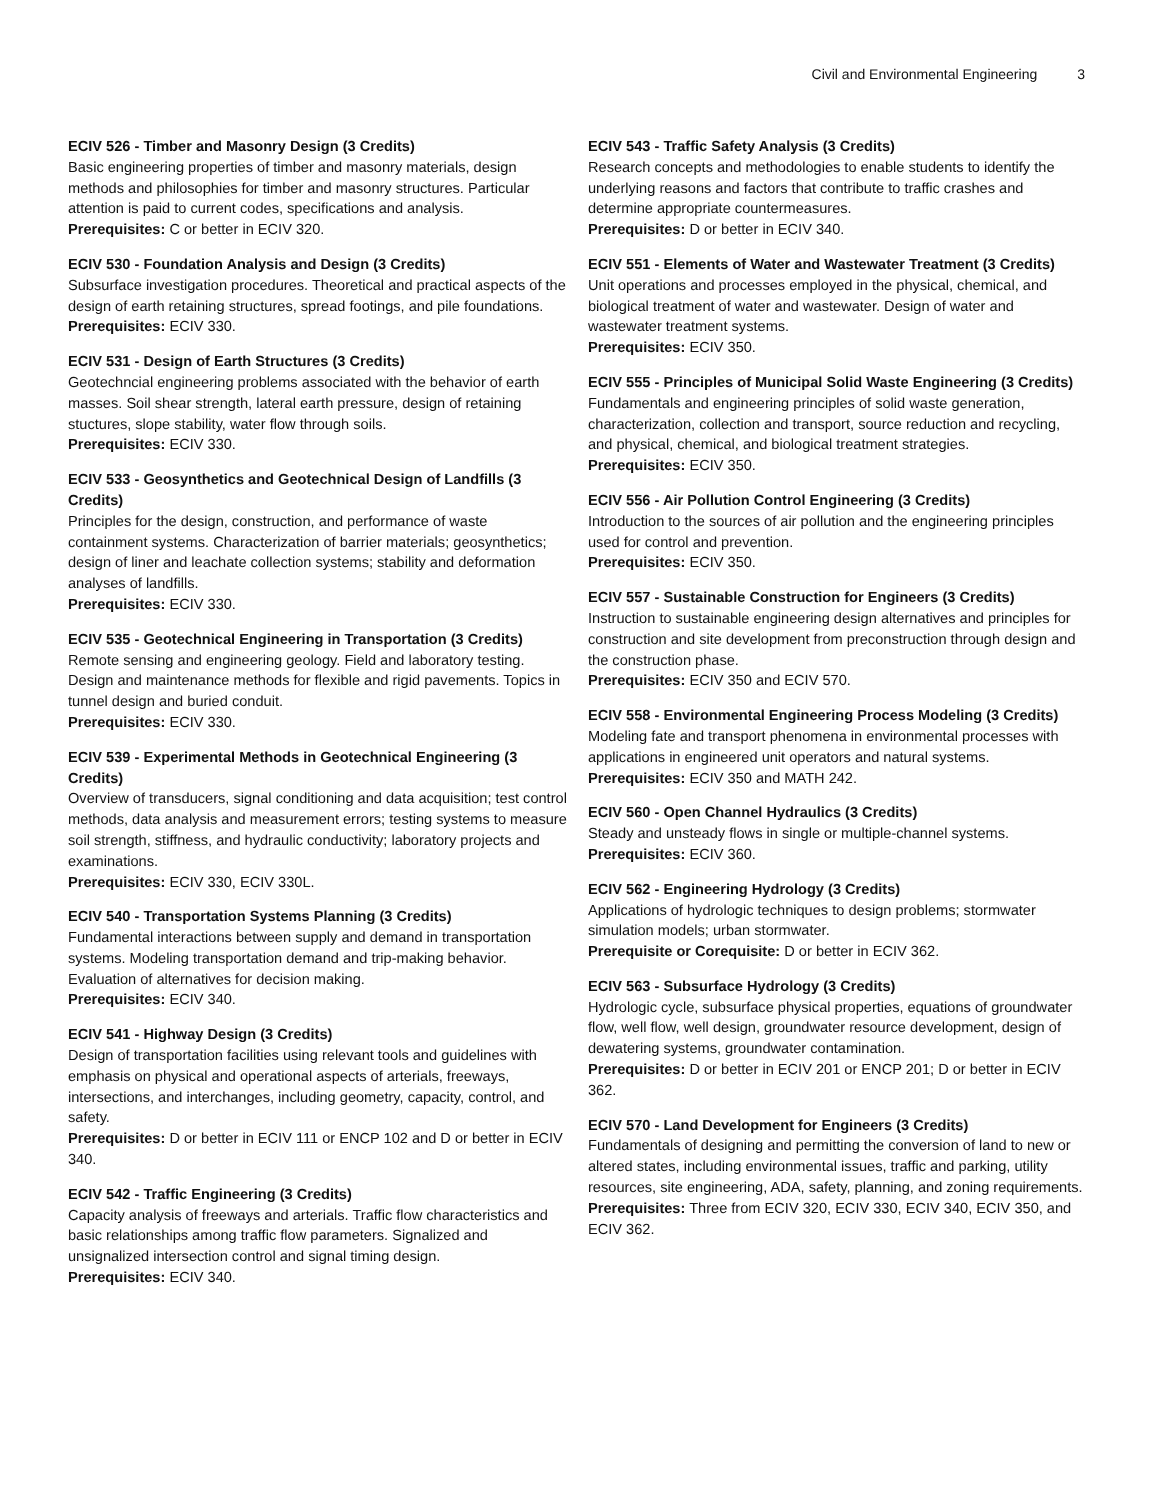Civil and Environmental Engineering 3
ECIV 526 - Timber and Masonry Design (3 Credits)
Basic engineering properties of timber and masonry materials, design methods and philosophies for timber and masonry structures. Particular attention is paid to current codes, specifications and analysis.
Prerequisites: C or better in ECIV 320.
ECIV 530 - Foundation Analysis and Design (3 Credits)
Subsurface investigation procedures. Theoretical and practical aspects of the design of earth retaining structures, spread footings, and pile foundations.
Prerequisites: ECIV 330.
ECIV 531 - Design of Earth Structures (3 Credits)
Geotechncial engineering problems associated with the behavior of earth masses. Soil shear strength, lateral earth pressure, design of retaining stuctures, slope stability, water flow through soils.
Prerequisites: ECIV 330.
ECIV 533 - Geosynthetics and Geotechnical Design of Landfills (3 Credits)
Principles for the design, construction, and performance of waste containment systems. Characterization of barrier materials; geosynthetics; design of liner and leachate collection systems; stability and deformation analyses of landfills.
Prerequisites: ECIV 330.
ECIV 535 - Geotechnical Engineering in Transportation (3 Credits)
Remote sensing and engineering geology. Field and laboratory testing. Design and maintenance methods for flexible and rigid pavements. Topics in tunnel design and buried conduit.
Prerequisites: ECIV 330.
ECIV 539 - Experimental Methods in Geotechnical Engineering (3 Credits)
Overview of transducers, signal conditioning and data acquisition; test control methods, data analysis and measurement errors; testing systems to measure soil strength, stiffness, and hydraulic conductivity; laboratory projects and examinations.
Prerequisites: ECIV 330, ECIV 330L.
ECIV 540 - Transportation Systems Planning (3 Credits)
Fundamental interactions between supply and demand in transportation systems. Modeling transportation demand and trip-making behavior. Evaluation of alternatives for decision making.
Prerequisites: ECIV 340.
ECIV 541 - Highway Design (3 Credits)
Design of transportation facilities using relevant tools and guidelines with emphasis on physical and operational aspects of arterials, freeways, intersections, and interchanges, including geometry, capacity, control, and safety.
Prerequisites: D or better in ECIV 111 or ENCP 102 and D or better in ECIV 340.
ECIV 542 - Traffic Engineering (3 Credits)
Capacity analysis of freeways and arterials. Traffic flow characteristics and basic relationships among traffic flow parameters. Signalized and unsignalized intersection control and signal timing design.
Prerequisites: ECIV 340.
ECIV 543 - Traffic Safety Analysis (3 Credits)
Research concepts and methodologies to enable students to identify the underlying reasons and factors that contribute to traffic crashes and determine appropriate countermeasures.
Prerequisites: D or better in ECIV 340.
ECIV 551 - Elements of Water and Wastewater Treatment (3 Credits)
Unit operations and processes employed in the physical, chemical, and biological treatment of water and wastewater. Design of water and wastewater treatment systems.
Prerequisites: ECIV 350.
ECIV 555 - Principles of Municipal Solid Waste Engineering (3 Credits)
Fundamentals and engineering principles of solid waste generation, characterization, collection and transport, source reduction and recycling, and physical, chemical, and biological treatment strategies.
Prerequisites: ECIV 350.
ECIV 556 - Air Pollution Control Engineering (3 Credits)
Introduction to the sources of air pollution and the engineering principles used for control and prevention.
Prerequisites: ECIV 350.
ECIV 557 - Sustainable Construction for Engineers (3 Credits)
Instruction to sustainable engineering design alternatives and principles for construction and site development from preconstruction through design and the construction phase.
Prerequisites: ECIV 350 and ECIV 570.
ECIV 558 - Environmental Engineering Process Modeling (3 Credits)
Modeling fate and transport phenomena in environmental processes with applications in engineered unit operators and natural systems.
Prerequisites: ECIV 350 and MATH 242.
ECIV 560 - Open Channel Hydraulics (3 Credits)
Steady and unsteady flows in single or multiple-channel systems.
Prerequisites: ECIV 360.
ECIV 562 - Engineering Hydrology (3 Credits)
Applications of hydrologic techniques to design problems; stormwater simulation models; urban stormwater.
Prerequisite or Corequisite: D or better in ECIV 362.
ECIV 563 - Subsurface Hydrology (3 Credits)
Hydrologic cycle, subsurface physical properties, equations of groundwater flow, well flow, well design, groundwater resource development, design of dewatering systems, groundwater contamination.
Prerequisites: D or better in ECIV 201 or ENCP 201; D or better in ECIV 362.
ECIV 570 - Land Development for Engineers (3 Credits)
Fundamentals of designing and permitting the conversion of land to new or altered states, including environmental issues, traffic and parking, utility resources, site engineering, ADA, safety, planning, and zoning requirements.
Prerequisites: Three from ECIV 320, ECIV 330, ECIV 340, ECIV 350, and ECIV 362.